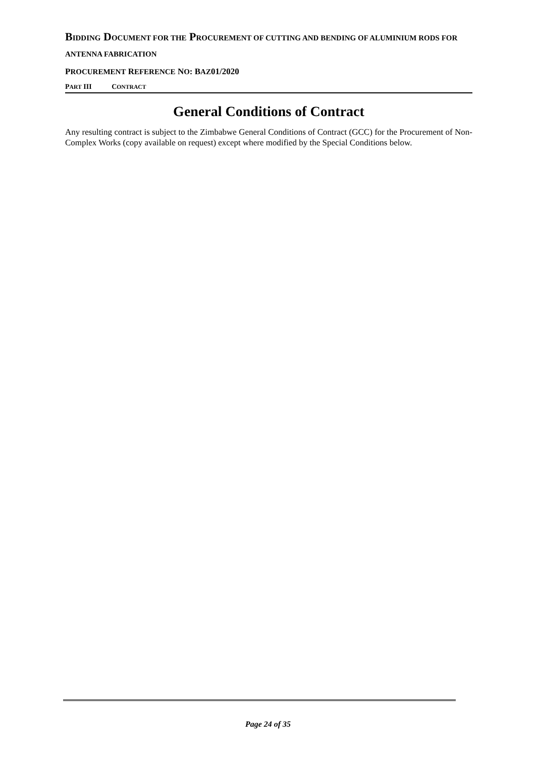BIDDING DOCUMENT FOR THE PROCUREMENT OF CUTTING AND BENDING OF ALUMINIUM RODS FOR ANTENNA FABRICATION
PROCUREMENT REFERENCE NO: BAZ01/2020
PART III CONTRACT
General Conditions of Contract
Any resulting contract is subject to the Zimbabwe General Conditions of Contract (GCC) for the Procurement of Non-Complex Works (copy available on request) except where modified by the Special Conditions below.
Page 24 of 35